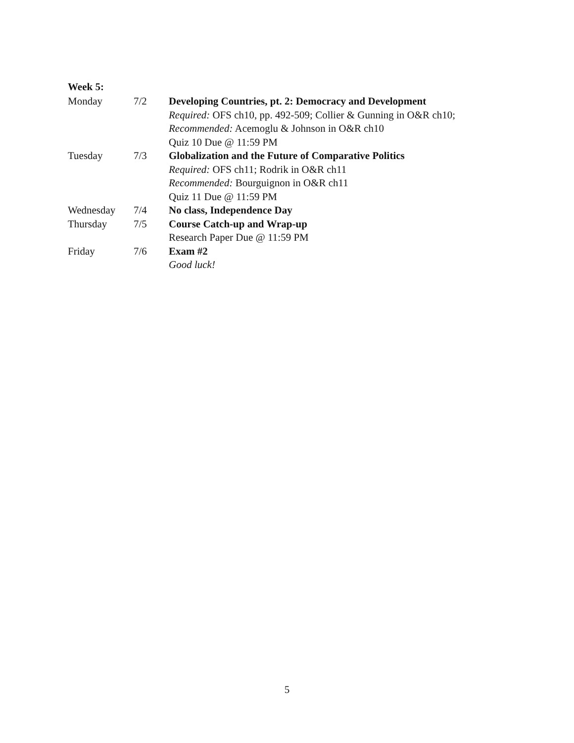Week 5:
| Monday | 7/2 | Developing Countries, pt. 2: Democracy and Development |
| | | Required: OFS ch10, pp. 492-509; Collier & Gunning in O&R ch10; |
| | | Recommended: Acemoglu & Johnson in O&R ch10 |
| | | Quiz 10 Due @ 11:59 PM |
| Tuesday | 7/3 | Globalization and the Future of Comparative Politics |
| | | Required: OFS ch11; Rodrik in O&R ch11 |
| | | Recommended: Bourguignon in O&R ch11 |
| | | Quiz 11 Due @ 11:59 PM |
| Wednesday | 7/4 | No class, Independence Day |
| Thursday | 7/5 | Course Catch-up and Wrap-up |
| | | Research Paper Due @ 11:59 PM |
| Friday | 7/6 | Exam #2 |
| | | Good luck! |
5